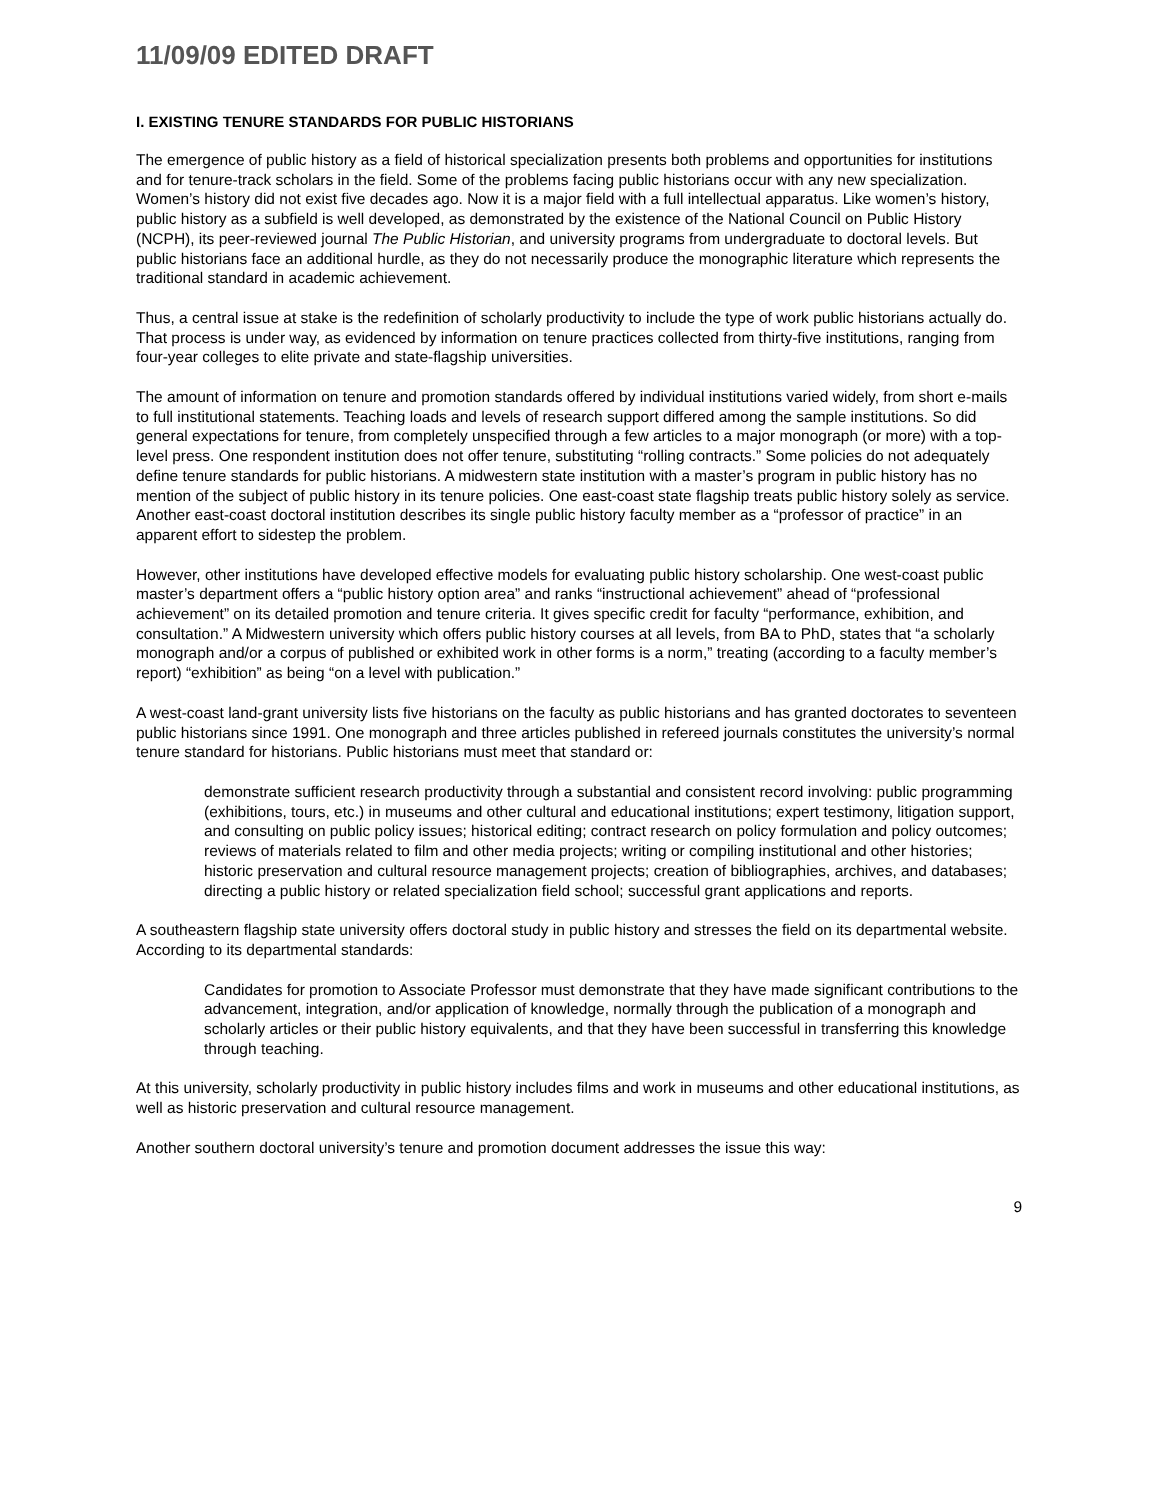11/09/09 EDITED DRAFT
I. EXISTING TENURE STANDARDS FOR PUBLIC HISTORIANS
The emergence of public history as a field of historical specialization presents both problems and opportunities for institutions and for tenure-track scholars in the field. Some of the problems facing public historians occur with any new specialization. Women’s history did not exist five decades ago. Now it is a major field with a full intellectual apparatus. Like women’s history, public history as a subfield is well developed, as demonstrated by the existence of the National Council on Public History (NCPH), its peer-reviewed journal The Public Historian, and university programs from undergraduate to doctoral levels. But public historians face an additional hurdle, as they do not necessarily produce the monographic literature which represents the traditional standard in academic achievement.
Thus, a central issue at stake is the redefinition of scholarly productivity to include the type of work public historians actually do. That process is under way, as evidenced by information on tenure practices collected from thirty-five institutions, ranging from four-year colleges to elite private and state-flagship universities.
The amount of information on tenure and promotion standards offered by individual institutions varied widely, from short e-mails to full institutional statements. Teaching loads and levels of research support differed among the sample institutions. So did general expectations for tenure, from completely unspecified through a few articles to a major monograph (or more) with a top-level press. One respondent institution does not offer tenure, substituting “rolling contracts.” Some policies do not adequately define tenure standards for public historians. A midwestern state institution with a master’s program in public history has no mention of the subject of public history in its tenure policies. One east-coast state flagship treats public history solely as service. Another east-coast doctoral institution describes its single public history faculty member as a “professor of practice” in an apparent effort to sidestep the problem.
However, other institutions have developed effective models for evaluating public history scholarship. One west-coast public master’s department offers a “public history option area” and ranks “instructional achievement” ahead of “professional achievement” on its detailed promotion and tenure criteria. It gives specific credit for faculty “performance, exhibition, and consultation.” A Midwestern university which offers public history courses at all levels, from BA to PhD, states that “a scholarly monograph and/or a corpus of published or exhibited work in other forms is a norm,” treating (according to a faculty member’s report) “exhibition” as being “on a level with publication.”
A west-coast land-grant university lists five historians on the faculty as public historians and has granted doctorates to seventeen public historians since 1991. One monograph and three articles published in refereed journals constitutes the university’s normal tenure standard for historians. Public historians must meet that standard or:
demonstrate sufficient research productivity through a substantial and consistent record involving: public programming (exhibitions, tours, etc.) in museums and other cultural and educational institutions; expert testimony, litigation support, and consulting on public policy issues; historical editing; contract research on policy formulation and policy outcomes; reviews of materials related to film and other media projects; writing or compiling institutional and other histories; historic preservation and cultural resource management projects; creation of bibliographies, archives, and databases; directing a public history or related specialization field school; successful grant applications and reports.
A southeastern flagship state university offers doctoral study in public history and stresses the field on its departmental website. According to its departmental standards:
Candidates for promotion to Associate Professor must demonstrate that they have made significant contributions to the advancement, integration, and/or application of knowledge, normally through the publication of a monograph and scholarly articles or their public history equivalents, and that they have been successful in transferring this knowledge through teaching.
At this university, scholarly productivity in public history includes films and work in museums and other educational institutions, as well as historic preservation and cultural resource management.
Another southern doctoral university’s tenure and promotion document addresses the issue this way:
9